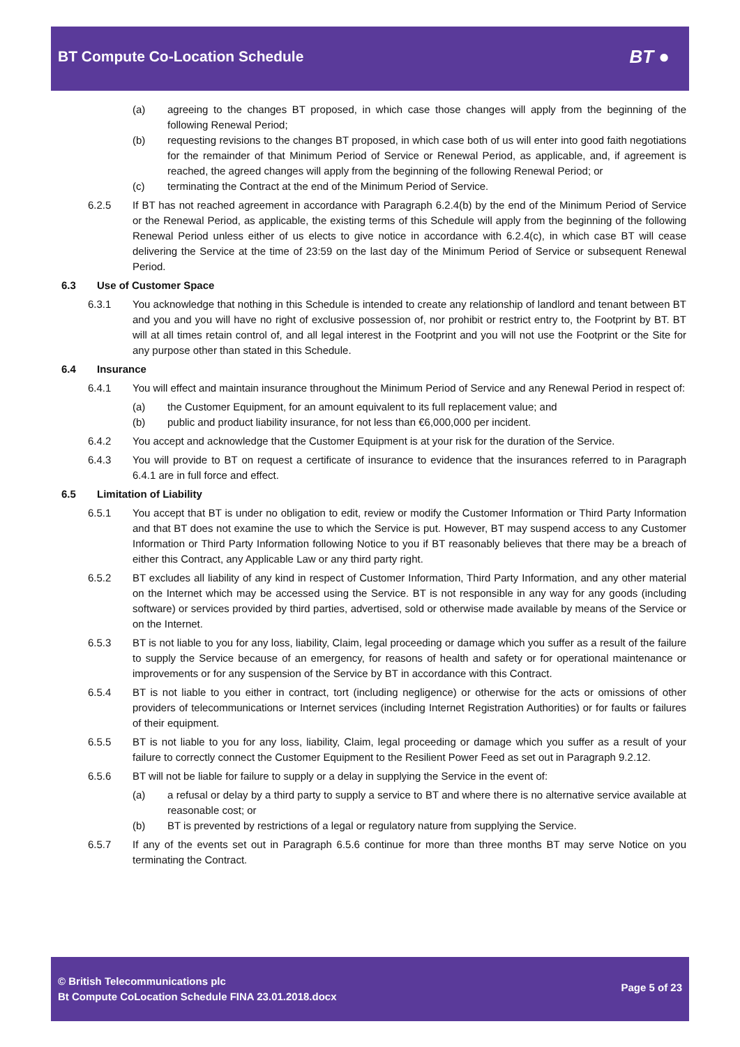BT Compute Co-Location Schedule
BT ●
(a) agreeing to the changes BT proposed, in which case those changes will apply from the beginning of the following Renewal Period;
(b) requesting revisions to the changes BT proposed, in which case both of us will enter into good faith negotiations for the remainder of that Minimum Period of Service or Renewal Period, as applicable, and, if agreement is reached, the agreed changes will apply from the beginning of the following Renewal Period; or
(c) terminating the Contract at the end of the Minimum Period of Service.
6.2.5 If BT has not reached agreement in accordance with Paragraph 6.2.4(b) by the end of the Minimum Period of Service or the Renewal Period, as applicable, the existing terms of this Schedule will apply from the beginning of the following Renewal Period unless either of us elects to give notice in accordance with 6.2.4(c), in which case BT will cease delivering the Service at the time of 23:59 on the last day of the Minimum Period of Service or subsequent Renewal Period.
6.3 Use of Customer Space
6.3.1 You acknowledge that nothing in this Schedule is intended to create any relationship of landlord and tenant between BT and you and you will have no right of exclusive possession of, nor prohibit or restrict entry to, the Footprint by BT. BT will at all times retain control of, and all legal interest in the Footprint and you will not use the Footprint or the Site for any purpose other than stated in this Schedule.
6.4 Insurance
6.4.1 You will effect and maintain insurance throughout the Minimum Period of Service and any Renewal Period in respect of:
(a) the Customer Equipment, for an amount equivalent to its full replacement value; and
(b) public and product liability insurance, for not less than €6,000,000 per incident.
6.4.2 You accept and acknowledge that the Customer Equipment is at your risk for the duration of the Service.
6.4.3 You will provide to BT on request a certificate of insurance to evidence that the insurances referred to in Paragraph 6.4.1 are in full force and effect.
6.5 Limitation of Liability
6.5.1 You accept that BT is under no obligation to edit, review or modify the Customer Information or Third Party Information and that BT does not examine the use to which the Service is put. However, BT may suspend access to any Customer Information or Third Party Information following Notice to you if BT reasonably believes that there may be a breach of either this Contract, any Applicable Law or any third party right.
6.5.2 BT excludes all liability of any kind in respect of Customer Information, Third Party Information, and any other material on the Internet which may be accessed using the Service. BT is not responsible in any way for any goods (including software) or services provided by third parties, advertised, sold or otherwise made available by means of the Service or on the Internet.
6.5.3 BT is not liable to you for any loss, liability, Claim, legal proceeding or damage which you suffer as a result of the failure to supply the Service because of an emergency, for reasons of health and safety or for operational maintenance or improvements or for any suspension of the Service by BT in accordance with this Contract.
6.5.4 BT is not liable to you either in contract, tort (including negligence) or otherwise for the acts or omissions of other providers of telecommunications or Internet services (including Internet Registration Authorities) or for faults or failures of their equipment.
6.5.5 BT is not liable to you for any loss, liability, Claim, legal proceeding or damage which you suffer as a result of your failure to correctly connect the Customer Equipment to the Resilient Power Feed as set out in Paragraph 9.2.12.
6.5.6 BT will not be liable for failure to supply or a delay in supplying the Service in the event of:
(a) a refusal or delay by a third party to supply a service to BT and where there is no alternative service available at reasonable cost; or
(b) BT is prevented by restrictions of a legal or regulatory nature from supplying the Service.
6.5.7 If any of the events set out in Paragraph 6.5.6 continue for more than three months BT may serve Notice on you terminating the Contract.
© British Telecommunications plc
Bt Compute CoLocation Schedule FINA 23.01.2018.docx
Page 5 of 23